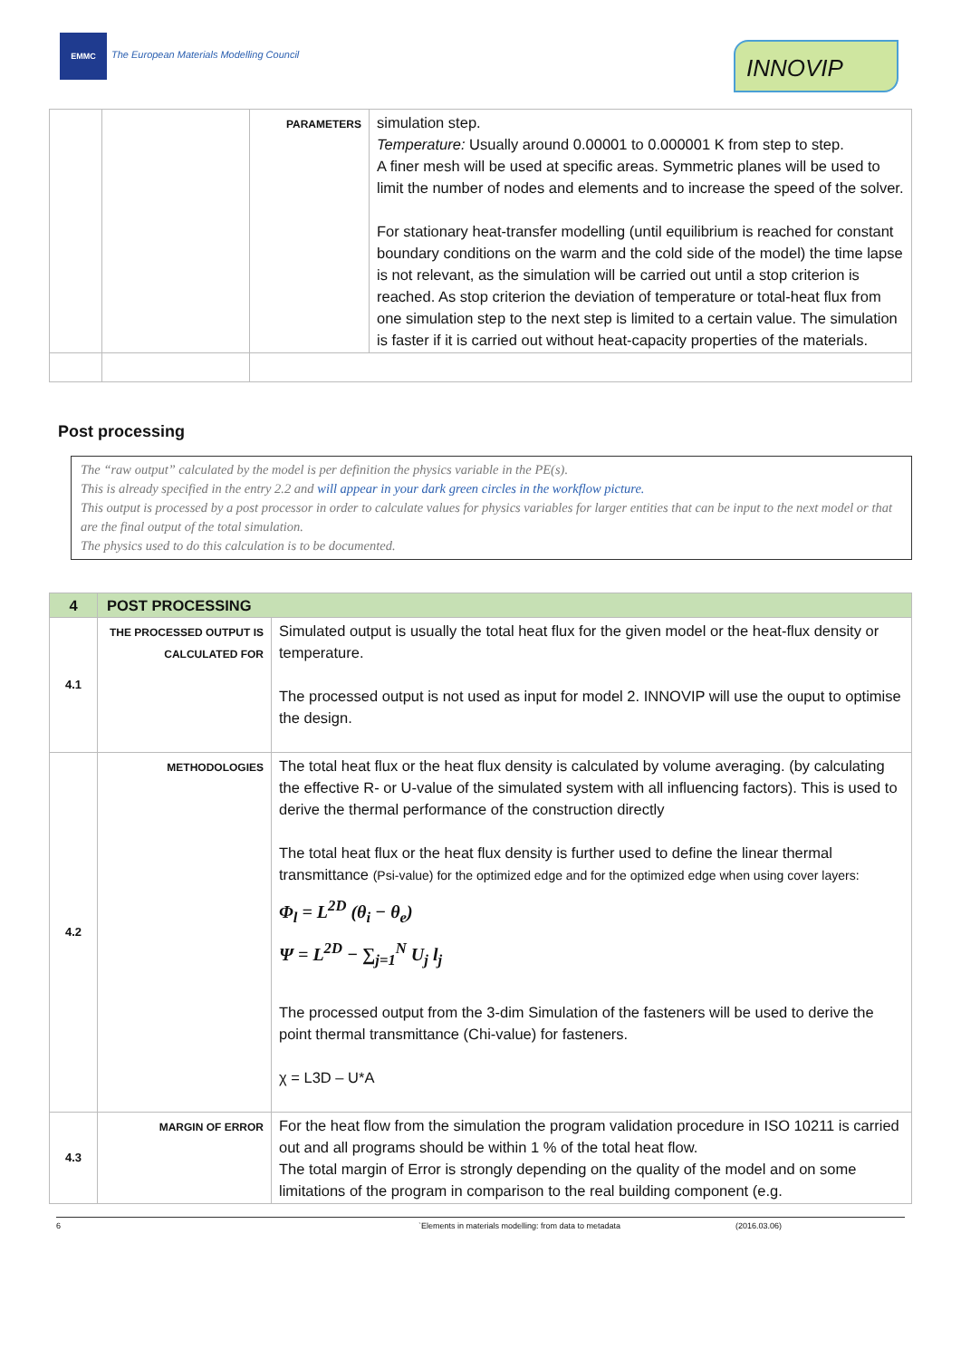EMMC
The European Materials Modelling Council
INNOVIP
| | | PARAMETERS | simulation step. Temperature: Usually around 0.00001 to 0.000001 K from step to step. A finer mesh will be used at specific areas. Symmetric planes will be used to limit the number of nodes and elements and to increase the speed of the solver. For stationary heat-transfer modelling (until equilibrium is reached for constant boundary conditions on the warm and the cold side of the model) the time lapse is not relevant, as the simulation will be carried out until a stop criterion is reached. As stop criterion the deviation of temperature or total-heat flux from one simulation step to the next step is limited to a certain value. The simulation is faster if it is carried out without heat-capacity properties of the materials. |
Post processing
The “raw output” calculated by the model is per definition the physics variable in the PE(s).
This is already specified in the entry 2.2 and will appear in your dark green circles in the workflow picture.
This output is processed by a post processor in order to calculate values for physics variables for larger entities that can be input to the next model or that are the final output of the total simulation.
The physics used to do this calculation is to be documented.
| 4 | POST PROCESSING | |
| 4.1 | THE PROCESSED OUTPUT IS CALCULATED FOR | Simulated output is usually the total heat flux for the given model or the heat-flux density or temperature. The processed output is not used as input for model 2. INNOVIP will use the ouput to optimise the design. |
| 4.2 | METHODOLOGIES | The total heat flux or the heat flux density is calculated by volume averaging. (by calculating the effective R- or U-value of the simulated system with all influencing factors). This is used to derive the thermal performance of the construction directly The total heat flux or the heat flux density is further used to define the linear thermal transmittance (Psi-value) for the optimized edge and for the optimized edge when using cover layers: Φ<sub>l</sub> = L<sup>2D</sup> (θ<sub>i</sub> − θ<sub>e</sub>) Ψ = L<sup>2D</sup> − ∑<sub>j=1</sub><sup>N</sup> U<sub>j</sub> l<sub>j</sub> The processed output from the 3-dim Simulation of the fasteners will be used to derive the point thermal transmittance (Chi-value) for fasteners. χ = L3D – U*A |
| 4.3 | MARGIN OF ERROR | For the heat flow from the simulation the program validation procedure in ISO 10211 is carried out and all programs should be within 1 % of the total heat flow. The total margin of Error is strongly depending on the quality of the model and on some limitations of the program in comparison to the real building component (e.g. |
6 `Elements in materials modelling: from data to metadata (2016.03.06)